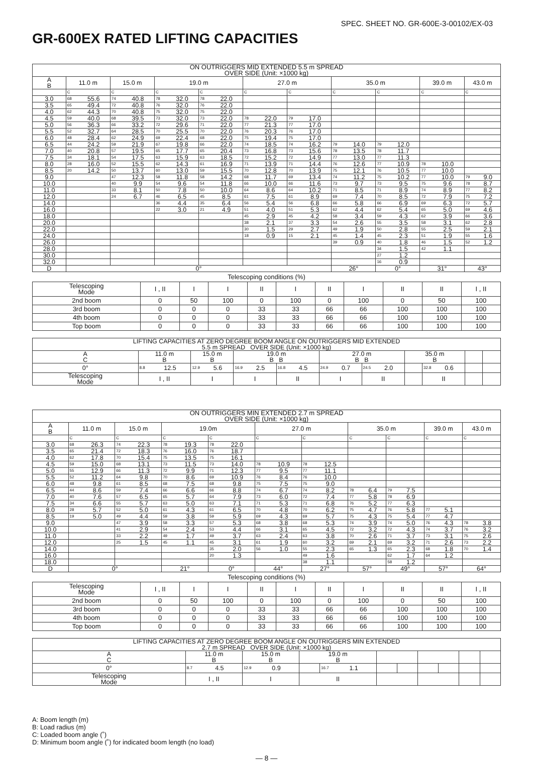SPEC. SHEET NO. GR-600E-3-00102/EX-03
GR-600EX RATED LIFTING CAPACITIES
| ON OUTRIGGERS MID EXTENDED 5.5 m SPREAD OVER SIDE (Unit: ×1000 kg) | | | | | | | | | | | | | | | | | | | | |
| A B | 11.0 m | | 15.0 m | | 19.0 m | | | | 27.0 m | | | | 35.0 m | | | | 39.0 m | | 43.0 m | |
| | C | | C | | C | | C | | C | | C | | C | | C | | C | | C | |
| 3.0 | 68 | 55.6 | 74 | 40.8 | 78 | 32.0 | 78 | 22.0 | | | | | | | | | | | | |
| 3.5 | 65 | 49.4 | 72 | 40.8 | 76 | 32.0 | 76 | 22.0 | | | | | | | | | | | | |
| 4.0 | 62 | 44.3 | 70 | 40.8 | 75 | 32.0 | 75 | 22.0 | | | | | | | | | | | | |
| 4.5 | 59 | 40.0 | 68 | 39.5 | 73 | 32.0 | 73 | 22.0 | 78 | 22.0 | 79 | 17.0 | | | | | | | | |
| 5.0 | 56 | 36.3 | 66 | 33.2 | 72 | 29.6 | 71 | 22.0 | 77 | 21.3 | 77 | 17.0 | | | | | | | | |
| 5.5 | 52 | 32.7 | 64 | 28.5 | 70 | 25.5 | 70 | 22.0 | 76 | 20.3 | 76 | 17.0 | | | | | | | | |
| 6.0 | 48 | 28.4 | 62 | 24.9 | 69 | 22.4 | 68 | 22.0 | 75 | 19.4 | 75 | 17.0 | | | | | | | | |
| 6.5 | 44 | 24.2 | 59 | 21.9 | 67 | 19.8 | 66 | 22.0 | 74 | 18.5 | 74 | 16.2 | 79 | 14.0 | 79 | 12.0 | | | | |
| 7.0 | 40 | 20.8 | 57 | 19.5 | 65 | 17.7 | 65 | 20.4 | 73 | 16.8 | 73 | 15.6 | 78 | 13.5 | 78 | 11.7 | | | | |
| 7.5 | 34 | 18.1 | 54 | 17.5 | 63 | 15.9 | 63 | 18.5 | 72 | 15.2 | 72 | 14.9 | 77 | 13.0 | 77 | 11.3 | | | | |
| 8.0 | 28 | 16.0 | 52 | 15.5 | 62 | 14.3 | 61 | 16.9 | 71 | 13.9 | 71 | 14.4 | 76 | 12.6 | 77 | 10.9 | 78 | 10.0 | | |
| 8.5 | 20 | 14.2 | 50 | 13.7 | 60 | 13.0 | 59 | 15.5 | 70 | 12.8 | 70 | 13.9 | 75 | 12.1 | 76 | 10.5 | 77 | 10.0 | | |
| 9.0 | | | 47 | 12.3 | 58 | 11.8 | 58 | 14.2 | 68 | 11.7 | 69 | 13.4 | 74 | 11.2 | 75 | 10.2 | 77 | 10.0 | 79 | 9.0 |
| 10.0 | | | 40 | 9.9 | 54 | 9.6 | 54 | 11.8 | 66 | 10.0 | 66 | 11.6 | 73 | 9.7 | 73 | 9.5 | 75 | 9.6 | 78 | 8.7 |
| 11.0 | | | 33 | 8.1 | 50 | 7.8 | 50 | 10.0 | 64 | 8.6 | 64 | 10.2 | 71 | 8.5 | 71 | 8.9 | 74 | 8.9 | 77 | 8.2 |
| 12.0 | | | 24 | 6.7 | 46 | 6.5 | 45 | 8.5 | 61 | 7.5 | 61 | 8.9 | 69 | 7.4 | 70 | 8.5 | 72 | 7.9 | 75 | 7.2 |
| 14.0 | | | | | 36 | 4.4 | 35 | 6.4 | 56 | 5.4 | 56 | 6.8 | 66 | 5.8 | 66 | 6.9 | 69 | 6.3 | 72 | 5.7 |
| 16.0 | | | | | 22 | 3.0 | 21 | 4.9 | 51 | 4.0 | 51 | 5.3 | 62 | 4.4 | 62 | 5.4 | 65 | 5.0 | 69 | 4.6 |
| 18.0 | | | | | | | | | 45 | 2.9 | 45 | 4.2 | 58 | 3.4 | 59 | 4.3 | 62 | 3.9 | 66 | 3.6 |
| 20.0 | | | | | | | | | 38 | 2.1 | 37 | 3.3 | 54 | 2.6 | 55 | 3.5 | 58 | 3.1 | 62 | 2.8 |
| 22.0 | | | | | | | | | 30 | 1.5 | 29 | 2.7 | 49 | 1.9 | 50 | 2.8 | 55 | 2.5 | 59 | 2.1 |
| 24.0 | | | | | | | | | 18 | 0.9 | 15 | 2.1 | 45 | 1.4 | 45 | 2.3 | 51 | 1.9 | 55 | 1.6 |
| 26.0 | | | | | | | | | | | | | 39 | 0.9 | 40 | 1.8 | 46 | 1.5 | 52 | 1.2 |
| 28.0 | | | | | | | | | | | | | | | 34 | 1.5 | 42 | 1.1 | | |
| 30.0 | | | | | | | | | | | | | | | 27 | 1.2 | | | | |
| 32.0 | | | | | | | | | | | | | | | 16 | 0.9 | | | | |
| D | 0° | | | | | | | | | | | | 26° | | 0° | | 31° | | 43° | |
Telescoping conditions (%)
| Telescoping Mode | I , II | I | I | II | I | II | I | II | II | I , II |
| 2nd boom | 0 | 50 | 100 | 0 | 100 | 0 | 100 | 0 | 50 | 100 |
| 3rd boom | 0 | 0 | 0 | 33 | 33 | 66 | 66 | 100 | 100 | 100 |
| 4th boom | 0 | 0 | 0 | 33 | 33 | 66 | 66 | 100 | 100 | 100 |
| Top boom | 0 | 0 | 0 | 33 | 33 | 66 | 66 | 100 | 100 | 100 |
| LIFTING CAPACITIES AT ZERO DEGREE BOOM ANGLE ON OUTRIGGERS MID EXTENDED 5.5 m SPREAD OVER SIDE (Unit: ×1000 kg) | | | | | | | | | | | | | | | | | | | | |
| A C | 11.0 m B | | 15.0 m B | | 19.0 m B B | | | | 27.0 m B B | | | | 35.0 m B | | | | | | | |
| 0° | 8.8 | 12.5 | 12.9 | 5.6 | 16.9 | 2.5 | 16.8 | 4.5 | 24.9 | 0.7 | 24.5 | 2.0 | | | 32.8 | 0.6 | | | | |
| Telescoping Mode | I , II | | I | | I | | II | | I | | II | | | | II | | | | | |
| ON OUTRIGGERS MIN EXTENDED 2.7 m SPREAD OVER SIDE (Unit: ×1000 kg) | | | | | | | | | | | | | | | | | | | | |
| A B | 11.0 m | | 15.0 m | | 19.0m | | | | 27.0 m | | | | 35.0 m | | | | 39.0 m | | 43.0 m | |
| | C | | C | | C | | C | | C | | C | | C | | C | | C | | C | |
| 3.0 | 68 | 26.3 | 74 | 22.3 | 78 | 19.3 | 78 | 22.0 | | | | | | | | | | | | |
| 3.5 | 65 | 21.4 | 72 | 18.3 | 76 | 16.0 | 76 | 18.7 | | | | | | | | | | | | |
| 4.0 | 62 | 17.8 | 70 | 15.4 | 75 | 13.5 | 75 | 16.1 | | | | | | | | | | | | |
| 4.5 | 59 | 15.0 | 68 | 13.1 | 73 | 11.5 | 73 | 14.0 | 78 | 10.9 | 78 | 12.5 | | | | | | | | |
| 5.0 | 55 | 12.9 | 66 | 11.3 | 72 | 9.9 | 71 | 12.3 | 77 | 9.5 | 77 | 11.1 | | | | | | | | |
| 5.5 | 52 | 11.2 | 64 | 9.8 | 70 | 8.6 | 69 | 10.9 | 76 | 8.4 | 76 | 10.0 | | | | | | | | |
| 6.0 | 48 | 9.8 | 61 | 8.5 | 68 | 7.5 | 68 | 9.8 | 75 | 7.5 | 75 | 9.0 | | | | | | | | |
| 6.5 | 44 | 8.6 | 59 | 7.4 | 66 | 6.6 | 66 | 8.8 | 74 | 6.7 | 74 | 8.2 | 78 | 6.4 | 79 | 7.5 | | | | |
| 7.0 | 40 | 7.6 | 57 | 6.5 | 65 | 5.7 | 64 | 7.9 | 73 | 6.0 | 72 | 7.4 | 77 | 5.8 | 78 | 6.9 | | | | |
| 7.5 | 34 | 6.6 | 55 | 5.7 | 63 | 5.0 | 63 | 7.1 | 71 | 5.3 | 71 | 6.8 | 76 | 5.2 | 77 | 6.3 | | | | |
| 8.0 | 28 | 5.7 | 52 | 5.0 | 61 | 4.3 | 61 | 6.5 | 70 | 4.8 | 70 | 6.2 | 75 | 4.7 | 76 | 5.8 | 77 | 5.1 | | |
| 8.5 | 19 | 5.0 | 49 | 4.4 | 59 | 3.8 | 59 | 5.9 | 69 | 4.3 | 69 | 5.7 | 75 | 4.3 | 75 | 5.4 | 77 | 4.7 | | |
| 9.0 | | | 47 | 3.9 | 58 | 3.3 | 57 | 5.3 | 68 | 3.8 | 68 | 5.3 | 74 | 3.9 | 74 | 5.0 | 76 | 4.3 | 78 | 3.8 |
| 10.0 | | | 41 | 2.9 | 54 | 2.4 | 53 | 4.4 | 66 | 3.1 | 65 | 4.5 | 72 | 3.2 | 72 | 4.3 | 74 | 3.7 | 76 | 3.2 |
| 11.0 | | | 33 | 2.2 | 49 | 1.7 | 49 | 3.7 | 63 | 2.4 | 63 | 3.8 | 70 | 2.6 | 71 | 3.7 | 73 | 3.1 | 75 | 2.6 |
| 12.0 | | | 25 | 1.5 | 45 | 1.1 | 45 | 3.1 | 61 | 1.9 | 60 | 3.2 | 69 | 2.1 | 69 | 3.2 | 71 | 2.6 | 73 | 2.2 |
| 14.0 | | | | | | | 35 | 2.0 | 56 | 1.0 | 55 | 2.3 | 65 | 1.3 | 65 | 2.3 | 68 | 1.8 | 70 | 1.4 |
| 16.0 | | | | | | | 20 | 1.3 | | | 49 | 1.6 | | | 62 | 1.7 | 64 | 1.2 | | |
| 18.0 | | | | | | | | | | | 38 | 1.1 | | | 58 | 1.2 | | | | |
| D | 0° | | | | 21° | | 0° | | 44° | | 27° | | 57° | | 49° | | 57° | | 64° | |
Telescoping conditions (%)
| Telescoping Mode | I , II | I | I | II | I | II | I | II | II | I , II |
| 2nd boom | 0 | 50 | 100 | 0 | 100 | 0 | 100 | 0 | 50 | 100 |
| 3rd boom | 0 | 0 | 0 | 33 | 33 | 66 | 66 | 100 | 100 | 100 |
| 4th boom | 0 | 0 | 0 | 33 | 33 | 66 | 66 | 100 | 100 | 100 |
| Top boom | 0 | 0 | 0 | 33 | 33 | 66 | 66 | 100 | 100 | 100 |
| LIFTING CAPACITIES AT ZERO DEGREE BOOM ANGLE ON OUTRIGGERS MIN EXTENDED 2.7 m SPREAD OVER SIDE (Unit: ×1000 kg) | | | | | | | | | | | | | | | | | | | | |
| A C | 11.0 m B | | 15.0 m B | | 19.0 m B | | | | | | | | | | | | | | | |
| 0° | 8.7 | 4.5 | 12.9 | 0.9 | | | 16.7 | 1.1 | | | | | | | | | | | | |
| Telescoping Mode | I , II | | I | | II | | | | | | | | | | | | | | | |
A: Boom length (m)
B: Load radius (m)
C: Loaded boom angle (˚)
D: Minimum boom angle (˚) for indicated boom length (no load)
— 8 —